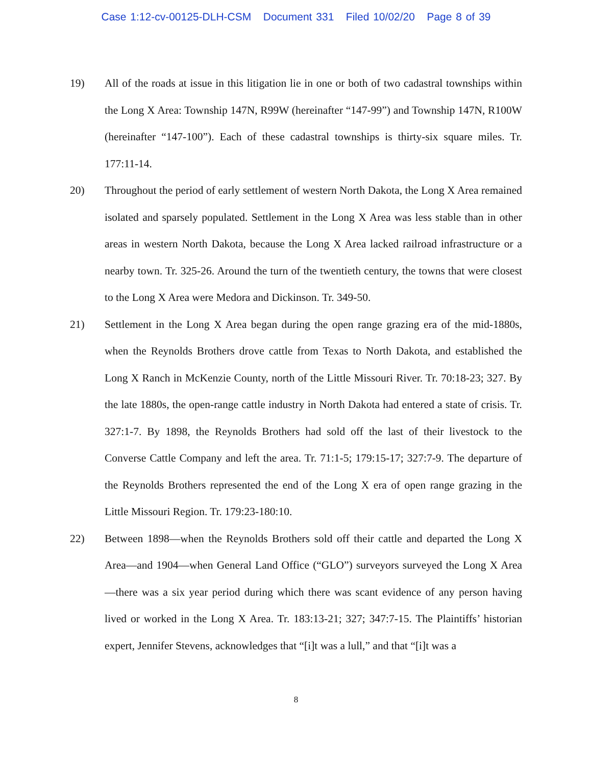Case 1:12-cv-00125-DLH-CSM Document 331 Filed 10/02/20 Page 8 of 39
19) All of the roads at issue in this litigation lie in one or both of two cadastral townships within the Long X Area: Township 147N, R99W (hereinafter “147-99”) and Township 147N, R100W (hereinafter “147-100”). Each of these cadastral townships is thirty-six square miles. Tr. 177:11-14.
20) Throughout the period of early settlement of western North Dakota, the Long X Area remained isolated and sparsely populated. Settlement in the Long X Area was less stable than in other areas in western North Dakota, because the Long X Area lacked railroad infrastructure or a nearby town. Tr. 325-26. Around the turn of the twentieth century, the towns that were closest to the Long X Area were Medora and Dickinson. Tr. 349-50.
21) Settlement in the Long X Area began during the open range grazing era of the mid-1880s, when the Reynolds Brothers drove cattle from Texas to North Dakota, and established the Long X Ranch in McKenzie County, north of the Little Missouri River. Tr. 70:18-23; 327. By the late 1880s, the open-range cattle industry in North Dakota had entered a state of crisis. Tr. 327:1-7. By 1898, the Reynolds Brothers had sold off the last of their livestock to the Converse Cattle Company and left the area. Tr. 71:1-5; 179:15-17; 327:7-9. The departure of the Reynolds Brothers represented the end of the Long X era of open range grazing in the Little Missouri Region. Tr. 179:23-180:10.
22) Between 1898—when the Reynolds Brothers sold off their cattle and departed the Long X Area—and 1904—when General Land Office (“GLO”) surveyors surveyed the Long X Area—there was a six year period during which there was scant evidence of any person having lived or worked in the Long X Area. Tr. 183:13-21; 327; 347:7-15. The Plaintiffs’ historian expert, Jennifer Stevens, acknowledges that “[i]t was a lull,” and that “[i]t was a
8